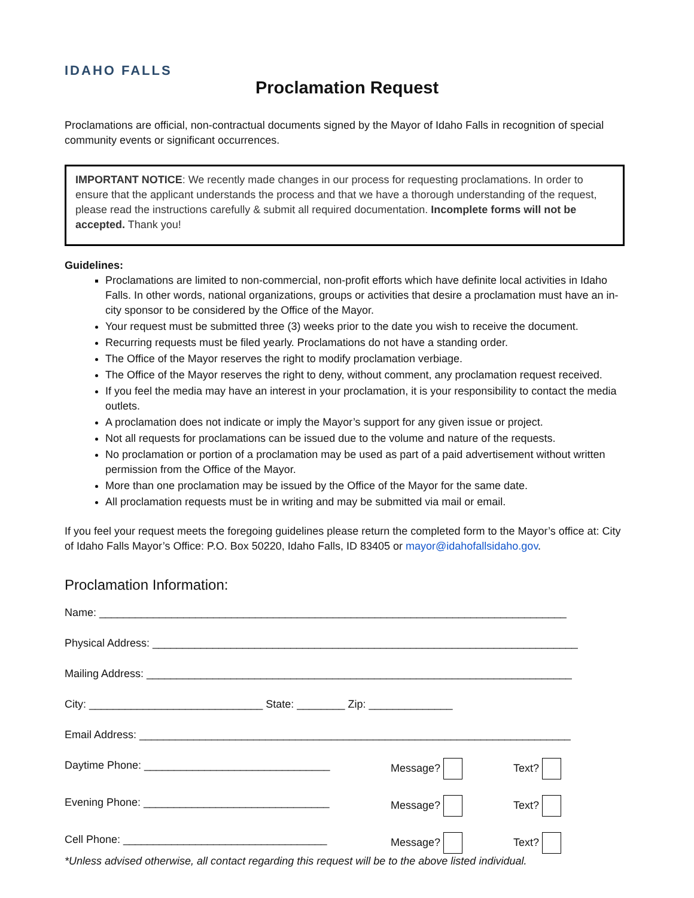IDAHO FALLS
Proclamation Request
Proclamations are official, non-contractual documents signed by the Mayor of Idaho Falls in recognition of special community events or significant occurrences.
IMPORTANT NOTICE: We recently made changes in our process for requesting proclamations. In order to ensure that the applicant understands the process and that we have a thorough understanding of the request, please read the instructions carefully & submit all required documentation. Incomplete forms will not be accepted. Thank you!
Guidelines:
Proclamations are limited to non-commercial, non-profit efforts which have definite local activities in Idaho Falls. In other words, national organizations, groups or activities that desire a proclamation must have an in-city sponsor to be considered by the Office of the Mayor.
Your request must be submitted three (3) weeks prior to the date you wish to receive the document.
Recurring requests must be filed yearly. Proclamations do not have a standing order.
The Office of the Mayor reserves the right to modify proclamation verbiage.
The Office of the Mayor reserves the right to deny, without comment, any proclamation request received.
If you feel the media may have an interest in your proclamation, it is your responsibility to contact the media outlets.
A proclamation does not indicate or imply the Mayor’s support for any given issue or project.
Not all requests for proclamations can be issued due to the volume and nature of the requests.
No proclamation or portion of a proclamation may be used as part of a paid advertisement without written permission from the Office of the Mayor.
More than one proclamation may be issued by the Office of the Mayor for the same date.
All proclamation requests must be in writing and may be submitted via mail or email.
If you feel your request meets the foregoing guidelines please return the completed form to the Mayor’s office at: City of Idaho Falls Mayor’s Office: P.O. Box 50220, Idaho Falls, ID 83405 or mayor@idahofallsidaho.gov.
Proclamation Information:
Name: ______________________________________________________________________________
Physical Address: _______________________________________________________________________
Mailing Address: _______________________________________________________________________
City: _____________________________ State: ________ Zip: ______________
Email Address: ________________________________________________________________________
Daytime Phone: _______________________________ Message? Text?
Evening Phone: _______________________________ Message? Text?
Cell Phone: __________________________________ Message? Text?
*Unless advised otherwise, all contact regarding this request will be to the above listed individual.